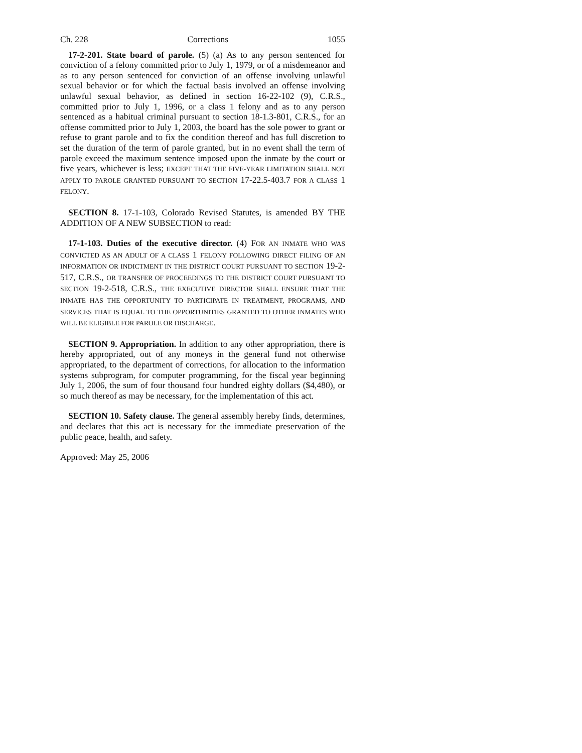Ch. 228 Corrections 1055
17-2-201. State board of parole. (5) (a) As to any person sentenced for conviction of a felony committed prior to July 1, 1979, or of a misdemeanor and as to any person sentenced for conviction of an offense involving unlawful sexual behavior or for which the factual basis involved an offense involving unlawful sexual behavior, as defined in section 16-22-102 (9), C.R.S., committed prior to July 1, 1996, or a class 1 felony and as to any person sentenced as a habitual criminal pursuant to section 18-1.3-801, C.R.S., for an offense committed prior to July 1, 2003, the board has the sole power to grant or refuse to grant parole and to fix the condition thereof and has full discretion to set the duration of the term of parole granted, but in no event shall the term of parole exceed the maximum sentence imposed upon the inmate by the court or five years, whichever is less; EXCEPT THAT THE FIVE-YEAR LIMITATION SHALL NOT APPLY TO PAROLE GRANTED PURSUANT TO SECTION 17-22.5-403.7 FOR A CLASS 1 FELONY.
SECTION 8. 17-1-103, Colorado Revised Statutes, is amended BY THE ADDITION OF A NEW SUBSECTION to read:
17-1-103. Duties of the executive director. (4) FOR AN INMATE WHO WAS CONVICTED AS AN ADULT OF A CLASS 1 FELONY FOLLOWING DIRECT FILING OF AN INFORMATION OR INDICTMENT IN THE DISTRICT COURT PURSUANT TO SECTION 19-2-517, C.R.S., OR TRANSFER OF PROCEEDINGS TO THE DISTRICT COURT PURSUANT TO SECTION 19-2-518, C.R.S., THE EXECUTIVE DIRECTOR SHALL ENSURE THAT THE INMATE HAS THE OPPORTUNITY TO PARTICIPATE IN TREATMENT, PROGRAMS, AND SERVICES THAT IS EQUAL TO THE OPPORTUNITIES GRANTED TO OTHER INMATES WHO WILL BE ELIGIBLE FOR PAROLE OR DISCHARGE.
SECTION 9. Appropriation. In addition to any other appropriation, there is hereby appropriated, out of any moneys in the general fund not otherwise appropriated, to the department of corrections, for allocation to the information systems subprogram, for computer programming, for the fiscal year beginning July 1, 2006, the sum of four thousand four hundred eighty dollars ($4,480), or so much thereof as may be necessary, for the implementation of this act.
SECTION 10. Safety clause. The general assembly hereby finds, determines, and declares that this act is necessary for the immediate preservation of the public peace, health, and safety.
Approved: May 25, 2006